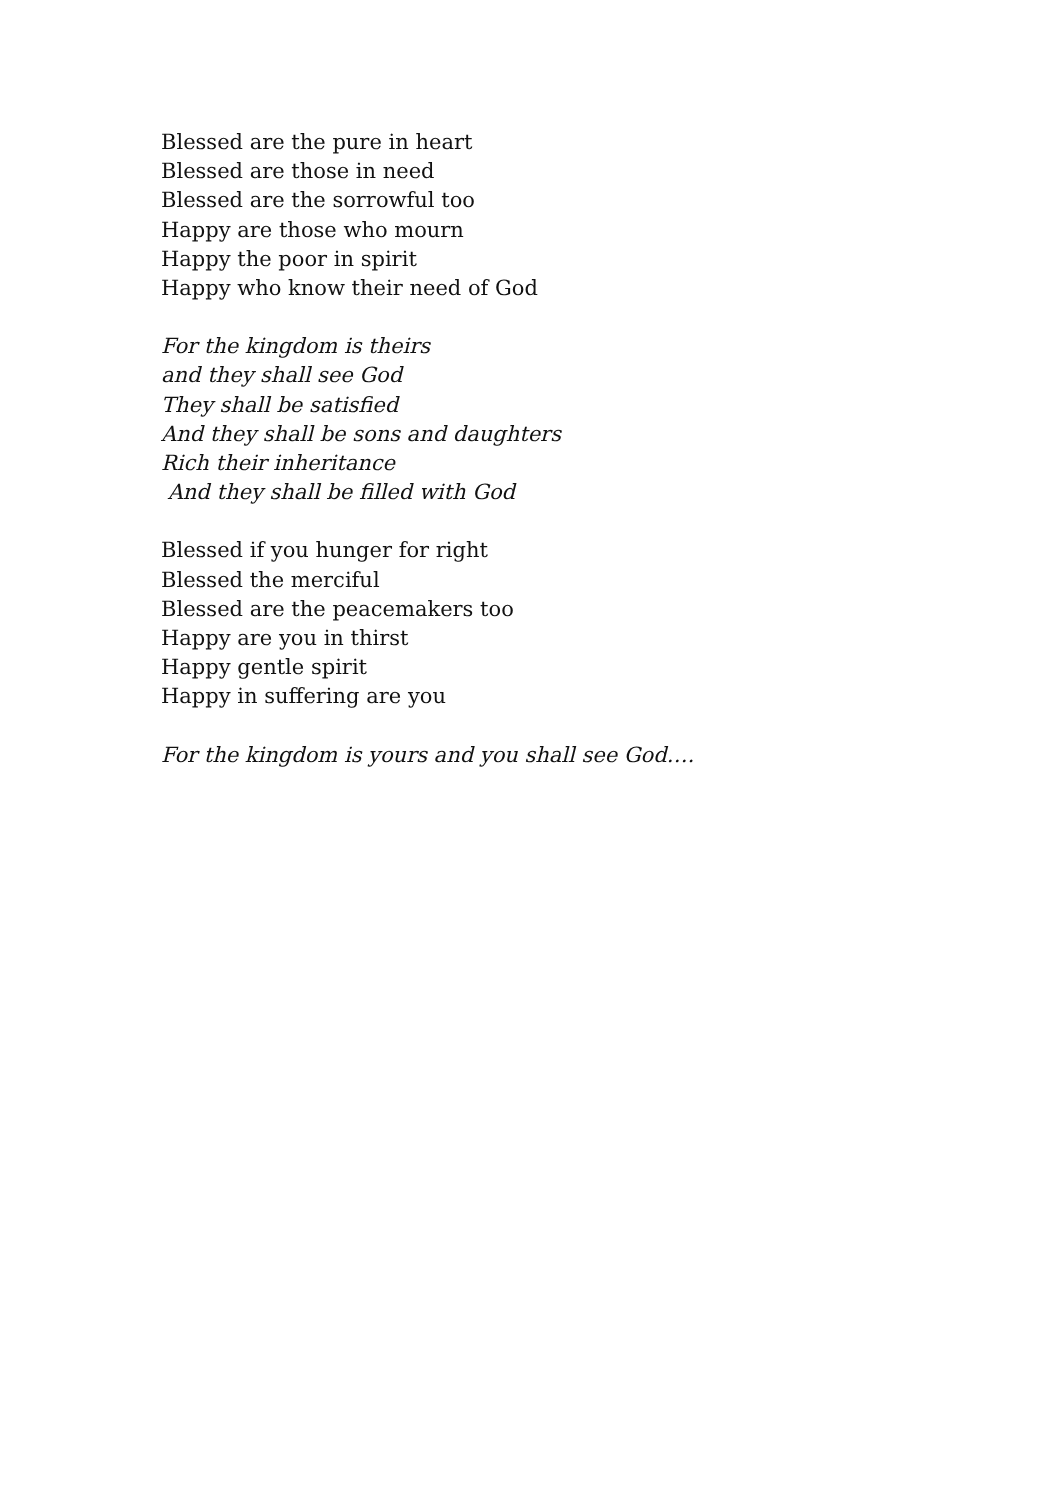Blessed are the pure in heart
Blessed are those in need
Blessed are the sorrowful too
Happy are those who mourn
Happy the poor in spirit
Happy who know their need of God
For the kingdom is theirs
and they shall see God
They shall be satisfied
And they shall be sons and daughters
Rich their inheritance
And they shall be filled with God
Blessed if you hunger for right
Blessed the merciful
Blessed are the peacemakers too
Happy are you in thirst
Happy gentle spirit
Happy in suffering are you
For the kingdom is yours and you shall see God….